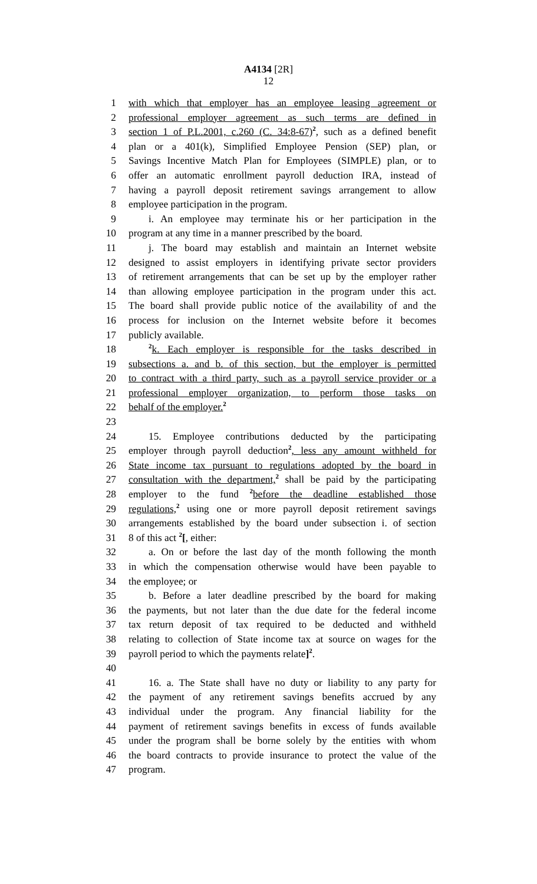A4134 [2R]
12
1 with which that employer has an employee leasing agreement or
2 professional employer agreement as such terms are defined in
3 section 1 of P.L.2001, c.260 (C. 34:8-67)<sup>2</sup>, such as a defined benefit
4 plan or a 401(k), Simplified Employee Pension (SEP) plan, or
5 Savings Incentive Match Plan for Employees (SIMPLE) plan, or to
6 offer an automatic enrollment payroll deduction IRA, instead of
7 having a payroll deposit retirement savings arrangement to allow
8 employee participation in the program.
9 i. An employee may terminate his or her participation in the
10 program at any time in a manner prescribed by the board.
11 j. The board may establish and maintain an Internet website
12 designed to assist employers in identifying private sector providers
13 of retirement arrangements that can be set up by the employer rather
14 than allowing employee participation in the program under this act.
15 The board shall provide public notice of the availability of and the
16 process for inclusion on the Internet website before it becomes
17 publicly available.
18<sup>2</sup>k. Each employer is responsible for the tasks described in
19 subsections a. and b. of this section, but the employer is permitted
20 to contract with a third party, such as a payroll service provider or a
21 professional employer organization, to perform those tasks on
22 behalf of the employer.<sup>2</sup>
23
24 15. Employee contributions deducted by the participating
25 employer through payroll deduction<sup>2</sup>, less any amount withheld for
26 State income tax pursuant to regulations adopted by the board in
27 consultation with the department,<sup>2</sup> shall be paid by the participating
28 employer to the fund <sup>2</sup>before the deadline established those
29 regulations,<sup>2</sup> using one or more payroll deposit retirement savings
30 arrangements established by the board under subsection i. of section
31 8 of this act <sup>2</sup>[, either:
32 a. On or before the last day of the month following the month
33 in which the compensation otherwise would have been payable to
34 the employee; or
35 b. Before a later deadline prescribed by the board for making
36 the payments, but not later than the due date for the federal income
37 tax return deposit of tax required to be deducted and withheld
38 relating to collection of State income tax at source on wages for the
39 payroll period to which the payments relate]<sup>2</sup>.
40
41 16. a. The State shall have no duty or liability to any party for
42 the payment of any retirement savings benefits accrued by any
43 individual under the program. Any financial liability for the
44 payment of retirement savings benefits in excess of funds available
45 under the program shall be borne solely by the entities with whom
46 the board contracts to provide insurance to protect the value of the
47 program.